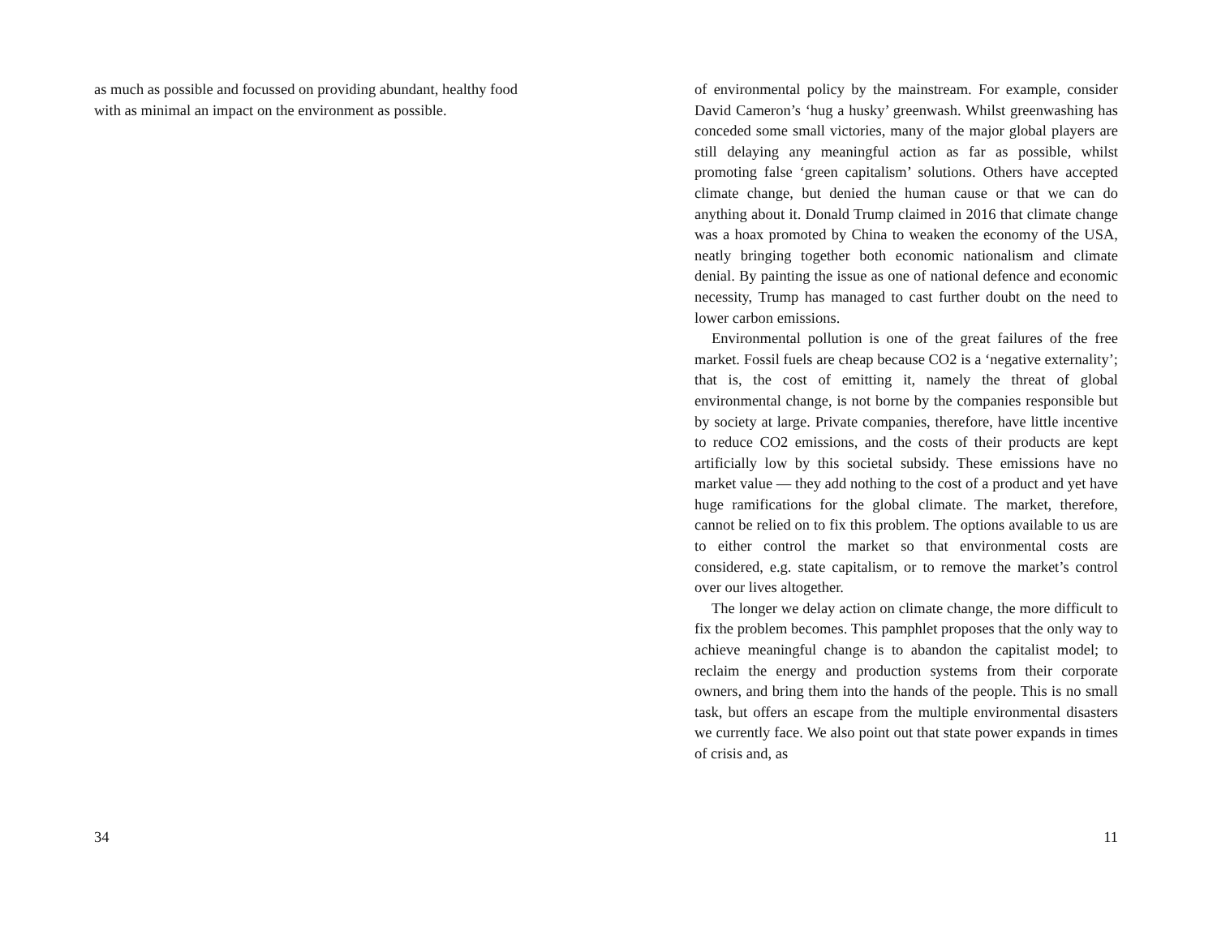as much as possible and focussed on providing abundant, healthy food with as minimal an impact on the environment as possible.
34
of environmental policy by the mainstream. For example, consider David Cameron’s ‘hug a husky’ greenwash. Whilst greenwashing has conceded some small victories, many of the major global players are still delaying any meaningful action as far as possible, whilst promoting false ‘green capitalism’ solutions. Others have accepted climate change, but denied the human cause or that we can do anything about it. Donald Trump claimed in 2016 that climate change was a hoax promoted by China to weaken the economy of the USA, neatly bringing together both economic nationalism and climate denial. By painting the issue as one of national defence and economic necessity, Trump has managed to cast further doubt on the need to lower carbon emissions.
Environmental pollution is one of the great failures of the free market. Fossil fuels are cheap because CO2 is a ‘negative externality’; that is, the cost of emitting it, namely the threat of global environmental change, is not borne by the companies responsible but by society at large. Private companies, therefore, have little incentive to reduce CO2 emissions, and the costs of their products are kept artificially low by this societal subsidy. These emissions have no market value — they add nothing to the cost of a product and yet have huge ramifications for the global climate. The market, therefore, cannot be relied on to fix this problem. The options available to us are to either control the market so that environmental costs are considered, e.g. state capitalism, or to remove the market’s control over our lives altogether.
The longer we delay action on climate change, the more difficult to fix the problem becomes. This pamphlet proposes that the only way to achieve meaningful change is to abandon the capitalist model; to reclaim the energy and production systems from their corporate owners, and bring them into the hands of the people. This is no small task, but offers an escape from the multiple environmental disasters we currently face. We also point out that state power expands in times of crisis and, as
11